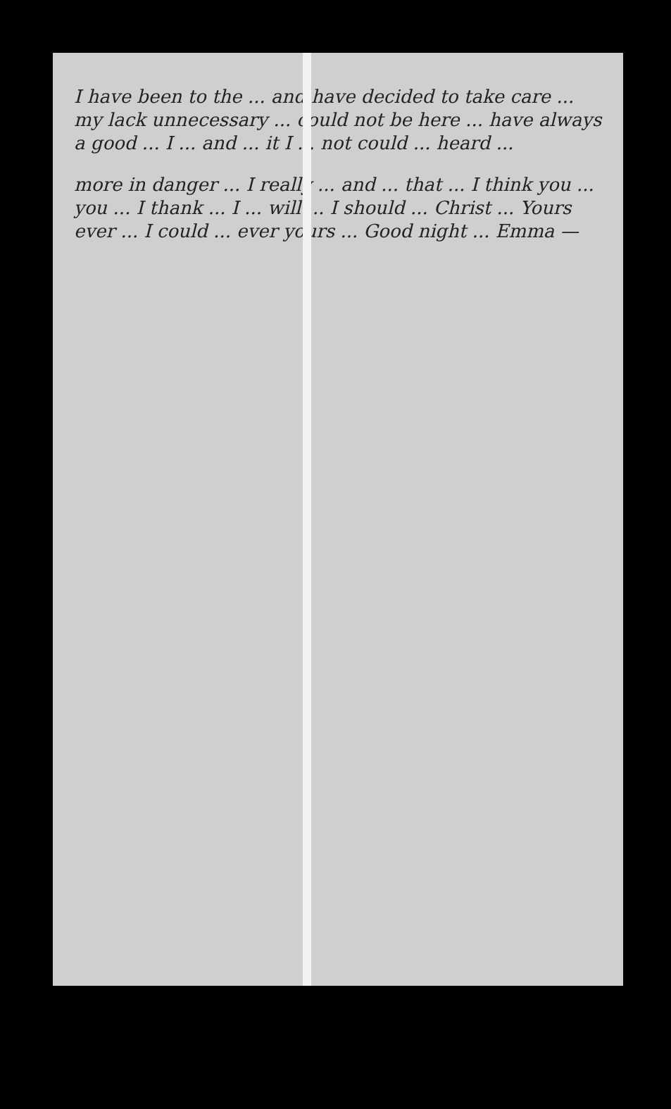I have been to the ... and have decided to take care ... my lack unnecessary ... could not be here ... have always a good ... I ... and ... it I ... not could ... heard ...
more in danger ... I really ... and ... that ... I think you ... you ... I thank ... I ... will ... I should ... Christ ... Yours ever ... I could ... ever yours ... Good night ... Emma —